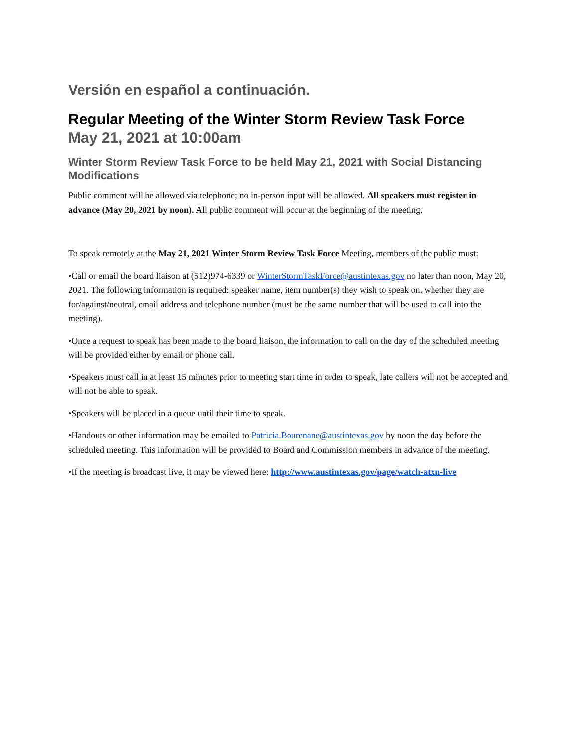Versión en español a continuación.
Regular Meeting of the Winter Storm Review Task Force
May 21, 2021 at 10:00am
Winter Storm Review Task Force to be held May 21, 2021 with Social Distancing Modifications
Public comment will be allowed via telephone; no in-person input will be allowed. All speakers must register in advance (May 20, 2021 by noon). All public comment will occur at the beginning of the meeting.
To speak remotely at the May 21, 2021 Winter Storm Review Task Force Meeting, members of the public must:
•Call or email the board liaison at (512)974-6339 or WinterStormTaskForce@austintexas.gov no later than noon, May 20, 2021. The following information is required: speaker name, item number(s) they wish to speak on, whether they are for/against/neutral, email address and telephone number (must be the same number that will be used to call into the meeting).
•Once a request to speak has been made to the board liaison, the information to call on the day of the scheduled meeting will be provided either by email or phone call.
•Speakers must call in at least 15 minutes prior to meeting start time in order to speak, late callers will not be accepted and will not be able to speak.
•Speakers will be placed in a queue until their time to speak.
•Handouts or other information may be emailed to Patricia.Bourenane@austintexas.gov by noon the day before the scheduled meeting. This information will be provided to Board and Commission members in advance of the meeting.
•If the meeting is broadcast live, it may be viewed here: http://www.austintexas.gov/page/watch-atxn-live